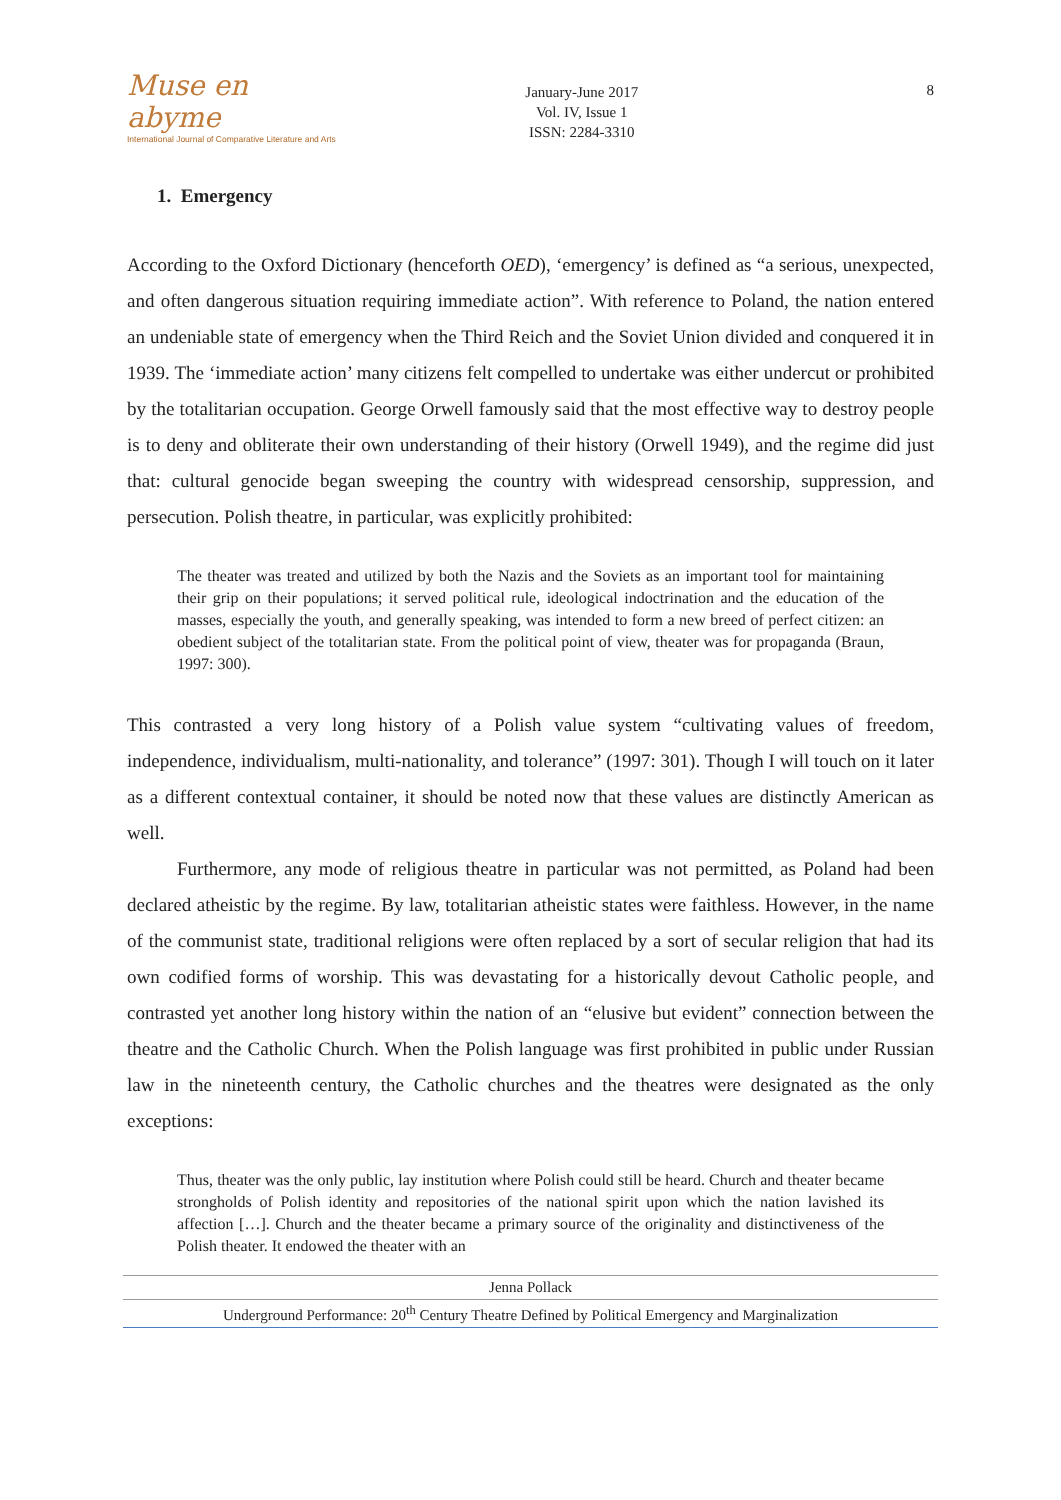Muse en abyme
International Journal of Comparative Literature and Arts
January-June 2017
Vol. IV, Issue 1
ISSN: 2284-3310
8
1. Emergency
According to the Oxford Dictionary (henceforth OED), ‘emergency’ is defined as “a serious, unexpected, and often dangerous situation requiring immediate action”. With reference to Poland, the nation entered an undeniable state of emergency when the Third Reich and the Soviet Union divided and conquered it in 1939. The ‘immediate action’ many citizens felt compelled to undertake was either undercut or prohibited by the totalitarian occupation. George Orwell famously said that the most effective way to destroy people is to deny and obliterate their own understanding of their history (Orwell 1949), and the regime did just that: cultural genocide began sweeping the country with widespread censorship, suppression, and persecution. Polish theatre, in particular, was explicitly prohibited:
The theater was treated and utilized by both the Nazis and the Soviets as an important tool for maintaining their grip on their populations; it served political rule, ideological indoctrination and the education of the masses, especially the youth, and generally speaking, was intended to form a new breed of perfect citizen: an obedient subject of the totalitarian state. From the political point of view, theater was for propaganda (Braun, 1997: 300).
This contrasted a very long history of a Polish value system “cultivating values of freedom, independence, individualism, multi-nationality, and tolerance” (1997: 301). Though I will touch on it later as a different contextual container, it should be noted now that these values are distinctly American as well.
Furthermore, any mode of religious theatre in particular was not permitted, as Poland had been declared atheistic by the regime. By law, totalitarian atheistic states were faithless. However, in the name of the communist state, traditional religions were often replaced by a sort of secular religion that had its own codified forms of worship. This was devastating for a historically devout Catholic people, and contrasted yet another long history within the nation of an “elusive but evident” connection between the theatre and the Catholic Church. When the Polish language was first prohibited in public under Russian law in the nineteenth century, the Catholic churches and the theatres were designated as the only exceptions:
Thus, theater was the only public, lay institution where Polish could still be heard. Church and theater became strongholds of Polish identity and repositories of the national spirit upon which the nation lavished its affection […]. Church and the theater became a primary source of the originality and distinctiveness of the Polish theater. It endowed the theater with an
Jenna Pollack
Underground Performance: 20<sup>th</sup> Century Theatre Defined by Political Emergency and Marginalization